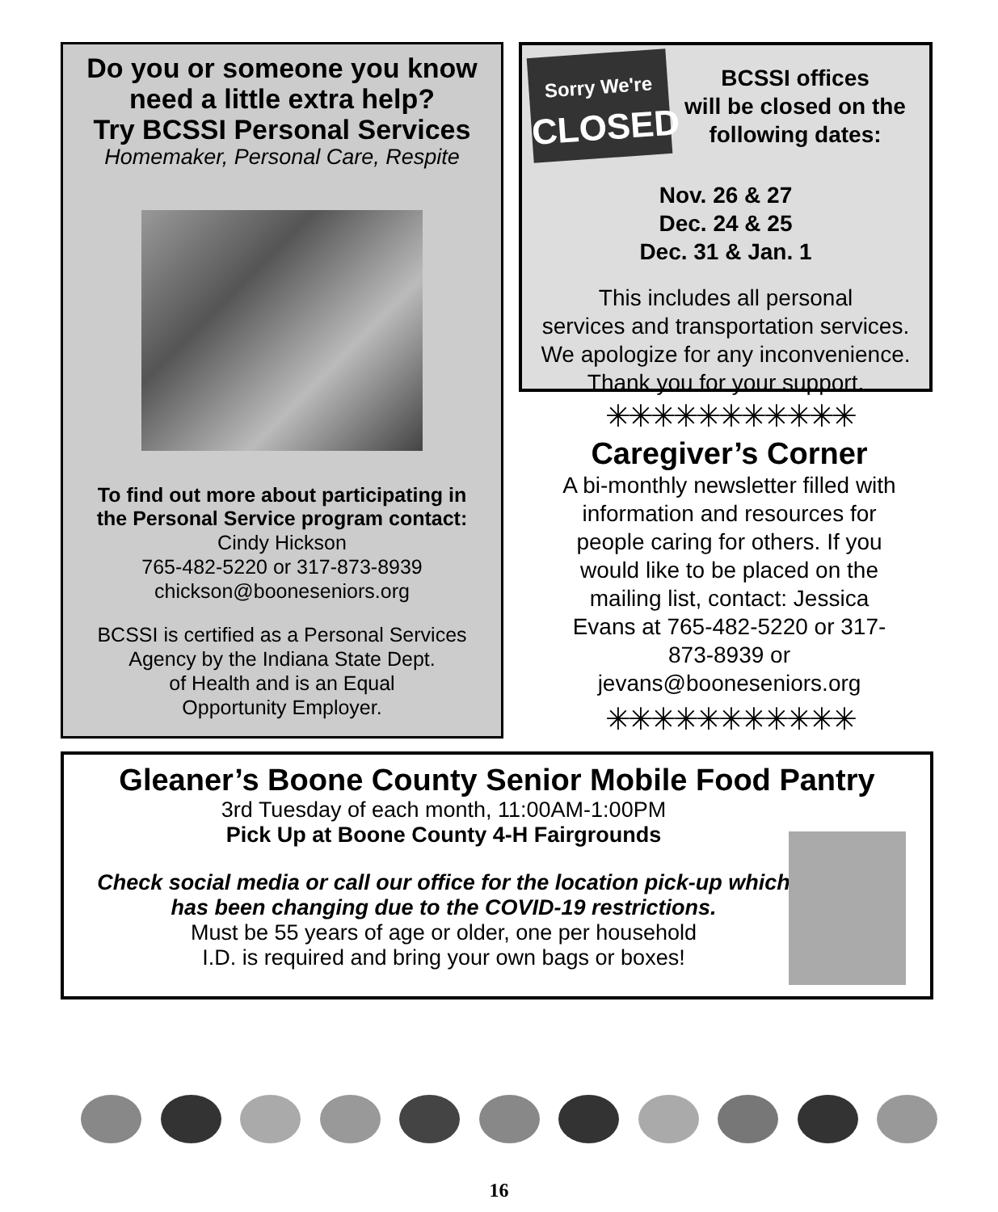Do you or someone you know
need a little extra help?
Try BCSSI Personal Services
Homemaker, Personal Care, Respite
To find out more about participating in
the Personal Service program contact:
Cindy Hickson
765-482-5220 or 317-873-8939
chickson@booneseniors.org
BCSSI is certified as a Personal Services
Agency by the Indiana State Dept.
of Health and is an Equal
Opportunity Employer.
Sorry We're
CLOSED
BCSSI offices
will be closed on the
following dates:
Nov. 26 & 27
Dec. 24 & 25
Dec. 31 & Jan. 1
This includes all personal
services and transportation services.
We apologize for any inconvenience.
Thank you for your support.
✳✳✳✳✳✳✳✳✳✳✳
Caregiver’s Corner
A bi-monthly newsletter filled with information and resources for people caring for others. If you would like to be placed on the mailing list, contact: Jessica Evans at 765-482-5220 or 317-873-8939 or jevans@booneseniors.org
✳✳✳✳✳✳✳✳✳✳✳
Gleaner’s Boone County Senior Mobile Food Pantry
3rd Tuesday of each month, 11:00AM-1:00PM
Pick Up at Boone County 4-H Fairgrounds
Check social media or call our office for the location pick-up which
has been changing due to the COVID-19 restrictions.
Must be 55 years of age or older, one per household
I.D. is required and bring your own bags or boxes!
16